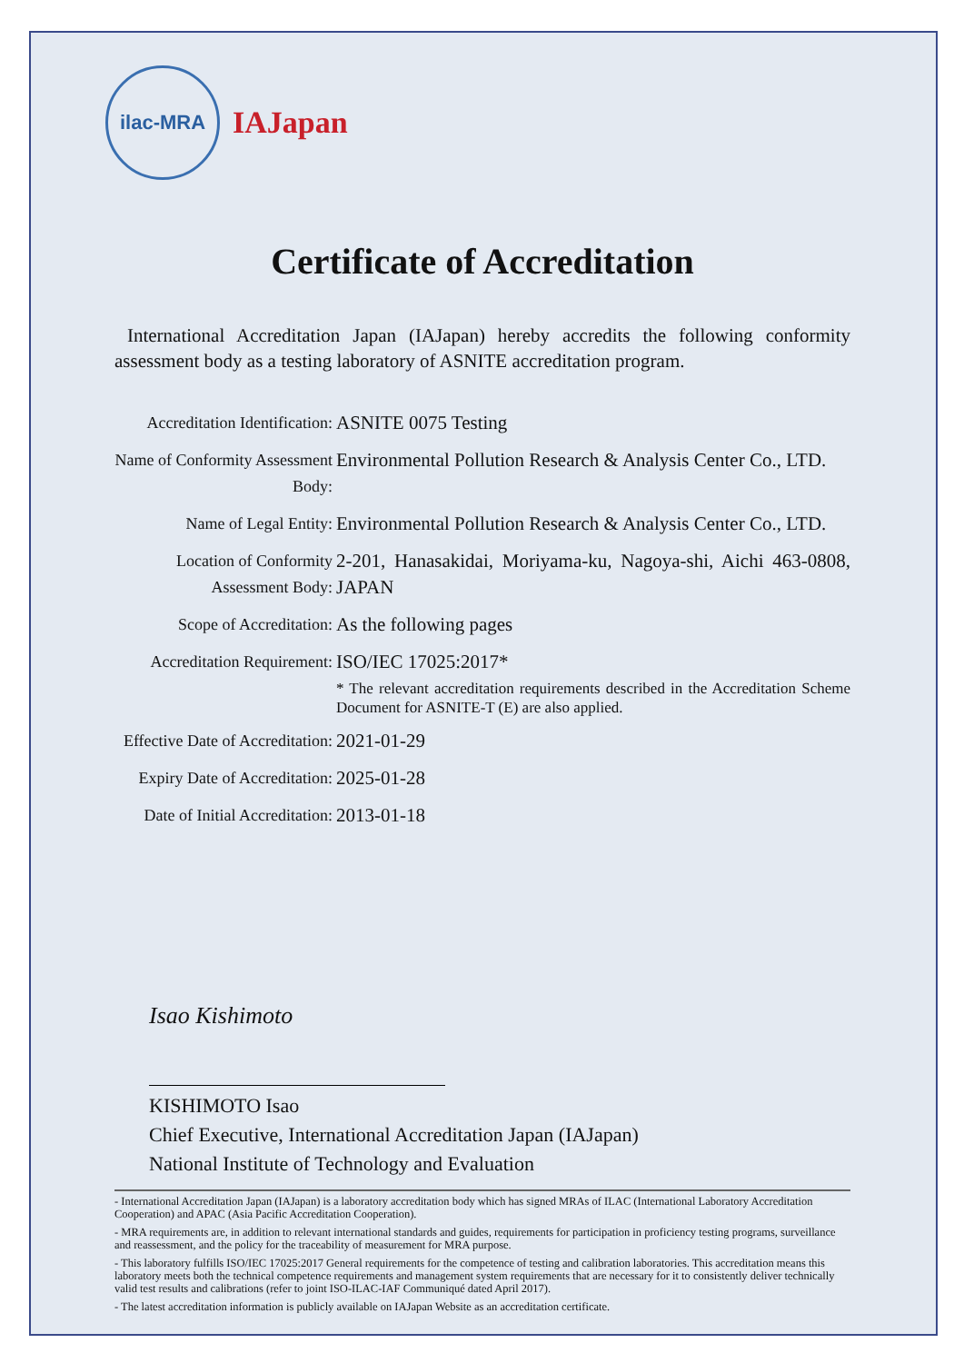ilac-MRA
IAJapan
Certificate of Accreditation
International Accreditation Japan (IAJapan) hereby accredits the following conformity assessment body as a testing laboratory of ASNITE accreditation program.
Accreditation Identification:
ASNITE 0075 Testing
Name of Conformity Assessment Body:
Environmental Pollution Research & Analysis Center Co., LTD.
Name of Legal Entity:
Environmental Pollution Research & Analysis Center Co., LTD.
Location of Conformity Assessment Body:
2-201, Hanasakidai, Moriyama-ku, Nagoya-shi, Aichi 463-0808, JAPAN
Scope of Accreditation:
As the following pages
Accreditation Requirement:
ISO/IEC 17025:2017*
* The relevant accreditation requirements described in the Accreditation Scheme Document for ASNITE-T (E) are also applied.
Effective Date of Accreditation:
2021-01-29
Expiry Date of Accreditation:
2025-01-28
Date of Initial Accreditation:
2013-01-18
Isao Kishimoto
KISHIMOTO Isao
Chief Executive, International Accreditation Japan (IAJapan)
National Institute of Technology and Evaluation
- International Accreditation Japan (IAJapan) is a laboratory accreditation body which has signed MRAs of ILAC (International Laboratory Accreditation Cooperation) and APAC (Asia Pacific Accreditation Cooperation).
- MRA requirements are, in addition to relevant international standards and guides, requirements for participation in proficiency testing programs, surveillance and reassessment, and the policy for the traceability of measurement for MRA purpose.
- This laboratory fulfills ISO/IEC 17025:2017 General requirements for the competence of testing and calibration laboratories. This accreditation means this laboratory meets both the technical competence requirements and management system requirements that are necessary for it to consistently deliver technically valid test results and calibrations (refer to joint ISO-ILAC-IAF Communiqué dated April 2017).
- The latest accreditation information is publicly available on IAJapan Website as an accreditation certificate.